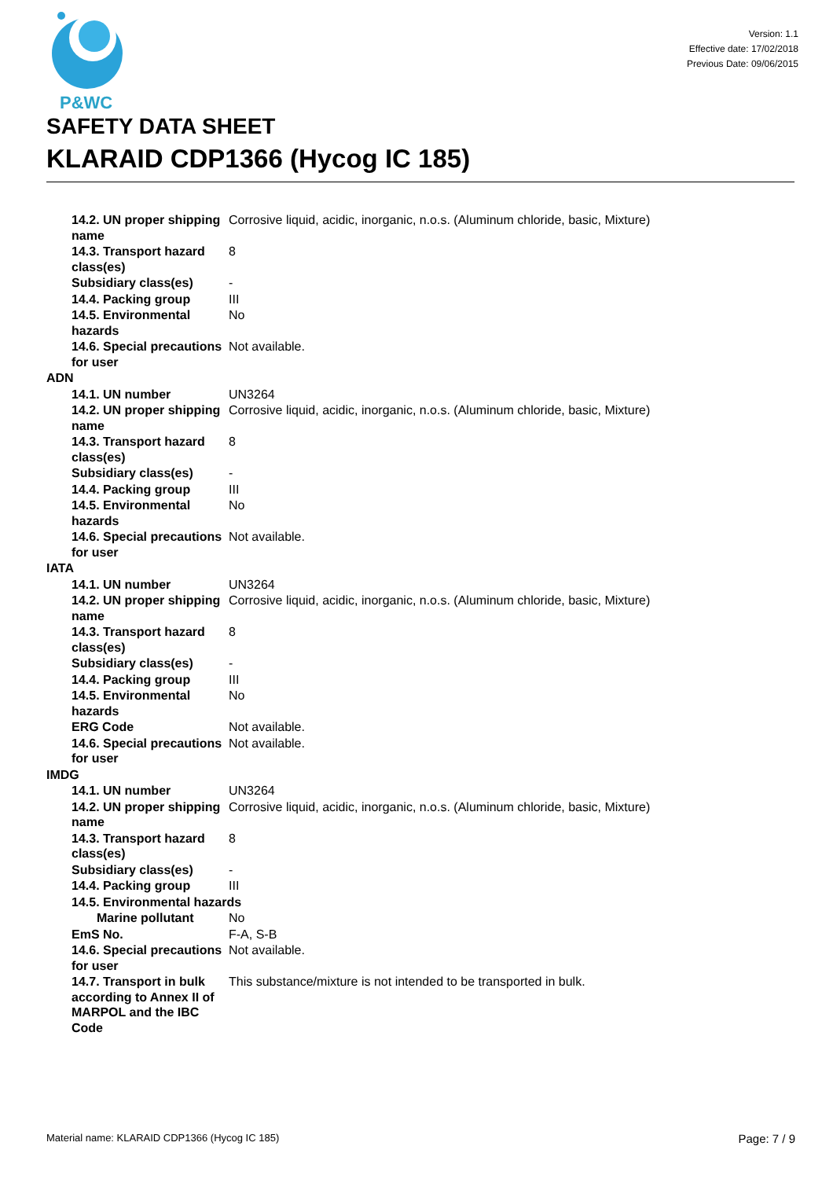P&WC
Version: 1.1
Effective date: 17/02/2018
Previous Date: 09/06/2015
SAFETY DATA SHEET
KLARAID CDP1366 (Hycog IC 185)
| 14.2. UN proper shipping name | Corrosive liquid, acidic, inorganic, n.o.s. (Aluminum chloride, basic, Mixture) |
| 14.3. Transport hazard class(es) | 8 |
| Subsidiary class(es) | - |
| 14.4. Packing group | III |
| 14.5. Environmental hazards | No |
| 14.6. Special precautions for user | Not available. |
| ADN | |
| 14.1. UN number | UN3264 |
| 14.2. UN proper shipping name | Corrosive liquid, acidic, inorganic, n.o.s. (Aluminum chloride, basic, Mixture) |
| 14.3. Transport hazard class(es) | 8 |
| Subsidiary class(es) | - |
| 14.4. Packing group | III |
| 14.5. Environmental hazards | No |
| 14.6. Special precautions for user | Not available. |
| IATA | |
| 14.1. UN number | UN3264 |
| 14.2. UN proper shipping name | Corrosive liquid, acidic, inorganic, n.o.s. (Aluminum chloride, basic, Mixture) |
| 14.3. Transport hazard class(es) | 8 |
| Subsidiary class(es) | - |
| 14.4. Packing group | III |
| 14.5. Environmental hazards | No |
| ERG Code | Not available. |
| 14.6. Special precautions for user | Not available. |
| IMDG | |
| 14.1. UN number | UN3264 |
| 14.2. UN proper shipping name | Corrosive liquid, acidic, inorganic, n.o.s. (Aluminum chloride, basic, Mixture) |
| 14.3. Transport hazard class(es) | 8 |
| Subsidiary class(es) | - |
| 14.4. Packing group | III |
| 14.5. Environmental hazards | |
| Marine pollutant | No |
| EmS No. | F-A, S-B |
| 14.6. Special precautions for user | Not available. |
| 14.7. Transport in bulk according to Annex II of MARPOL and the IBC Code | This substance/mixture is not intended to be transported in bulk. |
Material name: KLARAID CDP1366 (Hycog IC 185) Page: 7 / 9